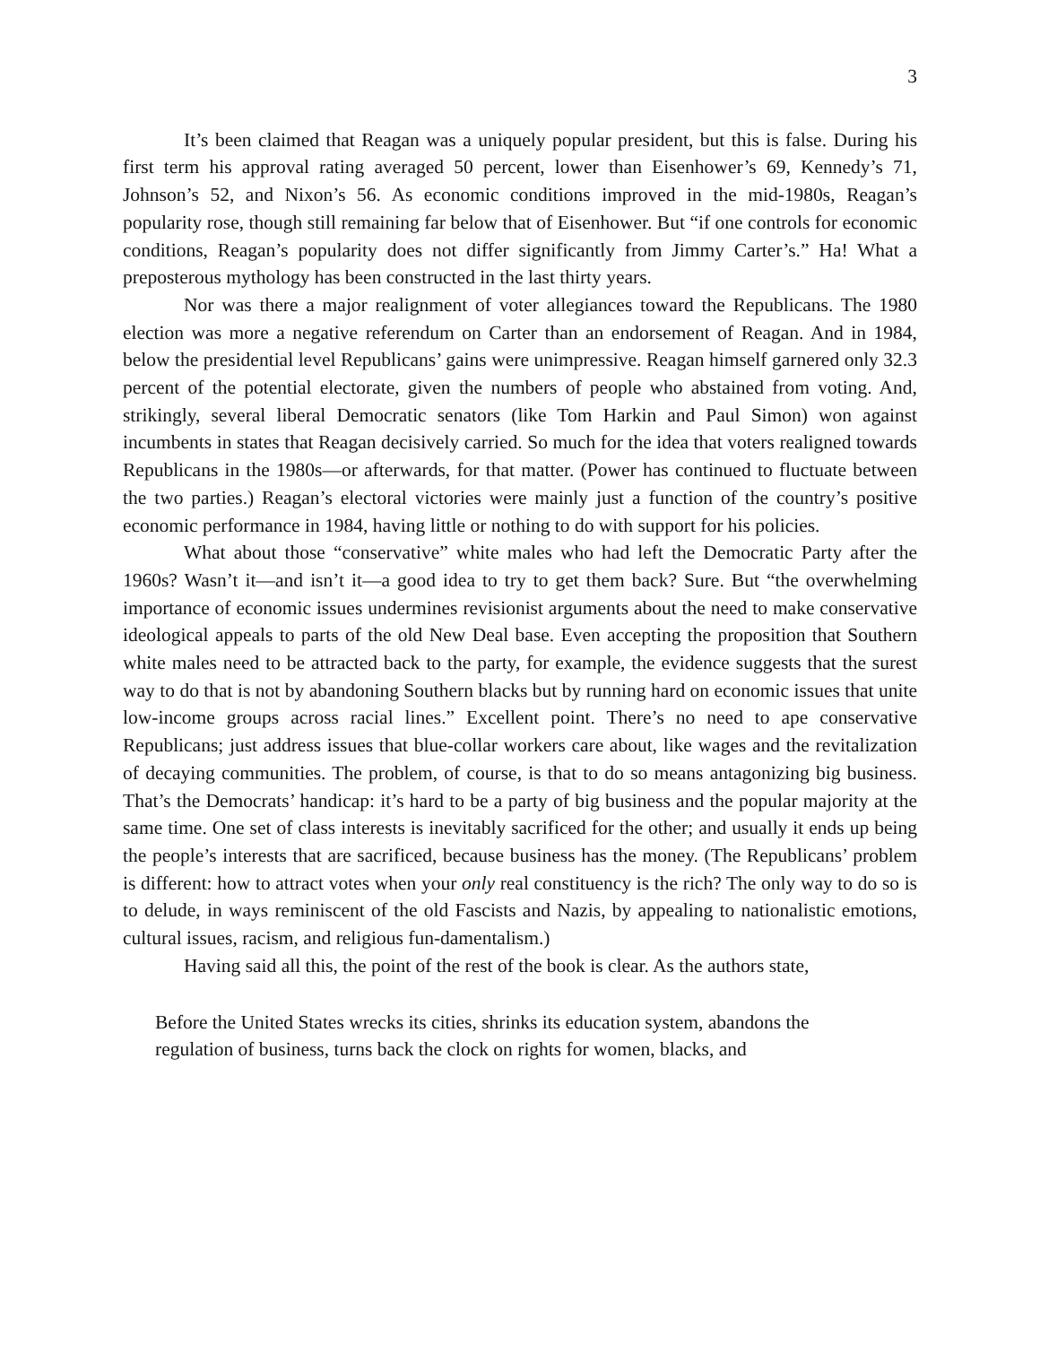3
It’s been claimed that Reagan was a uniquely popular president, but this is false. During his first term his approval rating averaged 50 percent, lower than Eisenhower’s 69, Kennedy’s 71, Johnson’s 52, and Nixon’s 56. As economic conditions improved in the mid-1980s, Reagan’s popularity rose, though still remaining far below that of Eisenhower. But “if one controls for economic conditions, Reagan’s popularity does not differ significantly from Jimmy Carter’s.” Ha! What a preposterous mythology has been constructed in the last thirty years.
Nor was there a major realignment of voter allegiances toward the Republicans. The 1980 election was more a negative referendum on Carter than an endorsement of Reagan. And in 1984, below the presidential level Republicans’ gains were unimpressive. Reagan himself garnered only 32.3 percent of the potential electorate, given the numbers of people who abstained from voting. And, strikingly, several liberal Democratic senators (like Tom Harkin and Paul Simon) won against incumbents in states that Reagan decisively carried. So much for the idea that voters realigned towards Republicans in the 1980s—or afterwards, for that matter. (Power has continued to fluctuate between the two parties.) Reagan’s electoral victories were mainly just a function of the country’s positive economic performance in 1984, having little or nothing to do with support for his policies.
What about those “conservative” white males who had left the Democratic Party after the 1960s? Wasn’t it—and isn’t it—a good idea to try to get them back? Sure. But “the overwhelming importance of economic issues undermines revisionist arguments about the need to make conservative ideological appeals to parts of the old New Deal base. Even accepting the proposition that Southern white males need to be attracted back to the party, for example, the evidence suggests that the surest way to do that is not by abandoning Southern blacks but by running hard on economic issues that unite low-income groups across racial lines.” Excellent point. There’s no need to ape conservative Republicans; just address issues that blue-collar workers care about, like wages and the revitalization of decaying communities. The problem, of course, is that to do so means antagonizing big business. That’s the Democrats’ handicap: it’s hard to be a party of big business and the popular majority at the same time. One set of class interests is inevitably sacrificed for the other; and usually it ends up being the people’s interests that are sacrificed, because business has the money. (The Republicans’ problem is different: how to attract votes when your only real constituency is the rich? The only way to do so is to delude, in ways reminiscent of the old Fascists and Nazis, by appealing to nationalistic emotions, cultural issues, racism, and religious fun-damentalism.)
Having said all this, the point of the rest of the book is clear. As the authors state,
Before the United States wrecks its cities, shrinks its education system, abandons the regulation of business, turns back the clock on rights for women, blacks, and